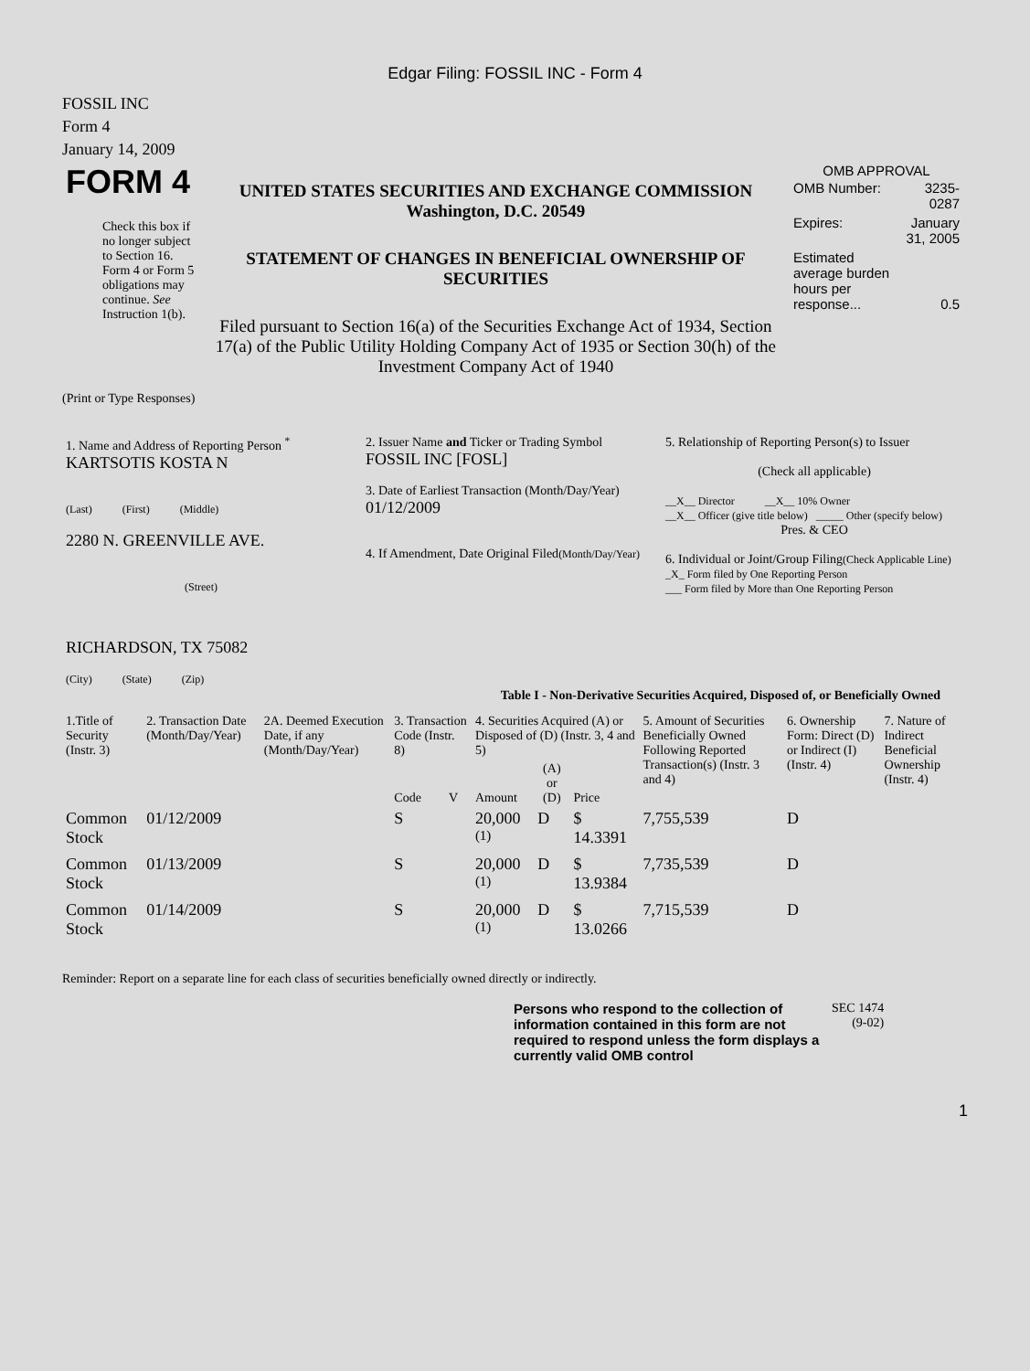Edgar Filing: FOSSIL INC - Form 4
FOSSIL INC
Form 4
January 14, 2009
| FORM 4 Check this box if no longer subject to Section 16. Form 4 or Form 5 obligations may continue. See Instruction 1(b). | UNITED STATES SECURITIES AND EXCHANGE COMMISSION Washington, D.C. 20549 STATEMENT OF CHANGES IN BENEFICIAL OWNERSHIP OF SECURITIES Filed pursuant to Section 16(a) of the Securities Exchange Act of 1934, Section 17(a) of the Public Utility Holding Company Act of 1935 or Section 30(h) of the Investment Company Act of 1940 | OMB APPROVAL / OMB Number: / 3235-0287 / / Expires: / January 31, 2005 / / Estimated average burden hours per response... / 0.5 / |
(Print or Type Responses)
| 1. Name and Address of Reporting Person <sup>*</sup> KARTSOTIS KOSTA N (Last) (First) (Middle) 2280 N. GREENVILLE AVE. (Street) RICHARDSON, TX 75082 (City) (State) (Zip) | 2. Issuer Name and Ticker or Trading Symbol FOSSIL INC [FOSL] 3. Date of Earliest Transaction (Month/Day/Year) 01/12/2009 4. If Amendment, Date Original Filed (Month/Day/Year) | 5. Relationship of Reporting Person(s) to Issuer (Check all applicable) __X__ Director __X__ 10% Owner __X__ Officer (give title below) _____ Other (specify below) Pres. & CEO 6. Individual or Joint/Group Filing (Check Applicable Line) _X_ Form filed by One Reporting Person ___ Form filed by More than One Reporting Person |
Table I - Non-Derivative Securities Acquired, Disposed of, or Beneficially Owned
| 1.Title of Security (Instr. 3) | 2. Transaction Date (Month/Day/Year) | 2A. Deemed Execution Date, if any (Month/Day/Year) | 3. Transaction Code (Instr. 8) | | 4. Securities Acquired (A) or Disposed of (D) (Instr. 3, 4 and 5) | | | 5. Amount of Securities Beneficially Owned Following Reported Transaction(s) (Instr. 3 and 4) | 6. Ownership Form: Direct (D) or Indirect (I) (Instr. 4) | 7. Nature of Indirect Beneficial Ownership (Instr. 4) |
| --- | --- | --- | --- | --- | --- | --- | --- | --- | --- | --- |
| | | | Code | V | Amount | (A) or (D) | Price | | | |
| Common Stock | 01/12/2009 | | S | | 20,000 <sup>(1)</sup> | D | $ 14.3391 | 7,755,539 | D | |
| Common Stock | 01/13/2009 | | S | | 20,000 <sup>(1)</sup> | D | $ 13.9384 | 7,735,539 | D | |
| Common Stock | 01/14/2009 | | S | | 20,000 <sup>(1)</sup> | D | $ 13.0266 | 7,715,539 | D | |
Reminder: Report on a separate line for each class of securities beneficially owned directly or indirectly.
| Persons who respond to the collection of information contained in this form are not required to respond unless the form displays a currently valid OMB control | SEC 1474 (9-02) |
1